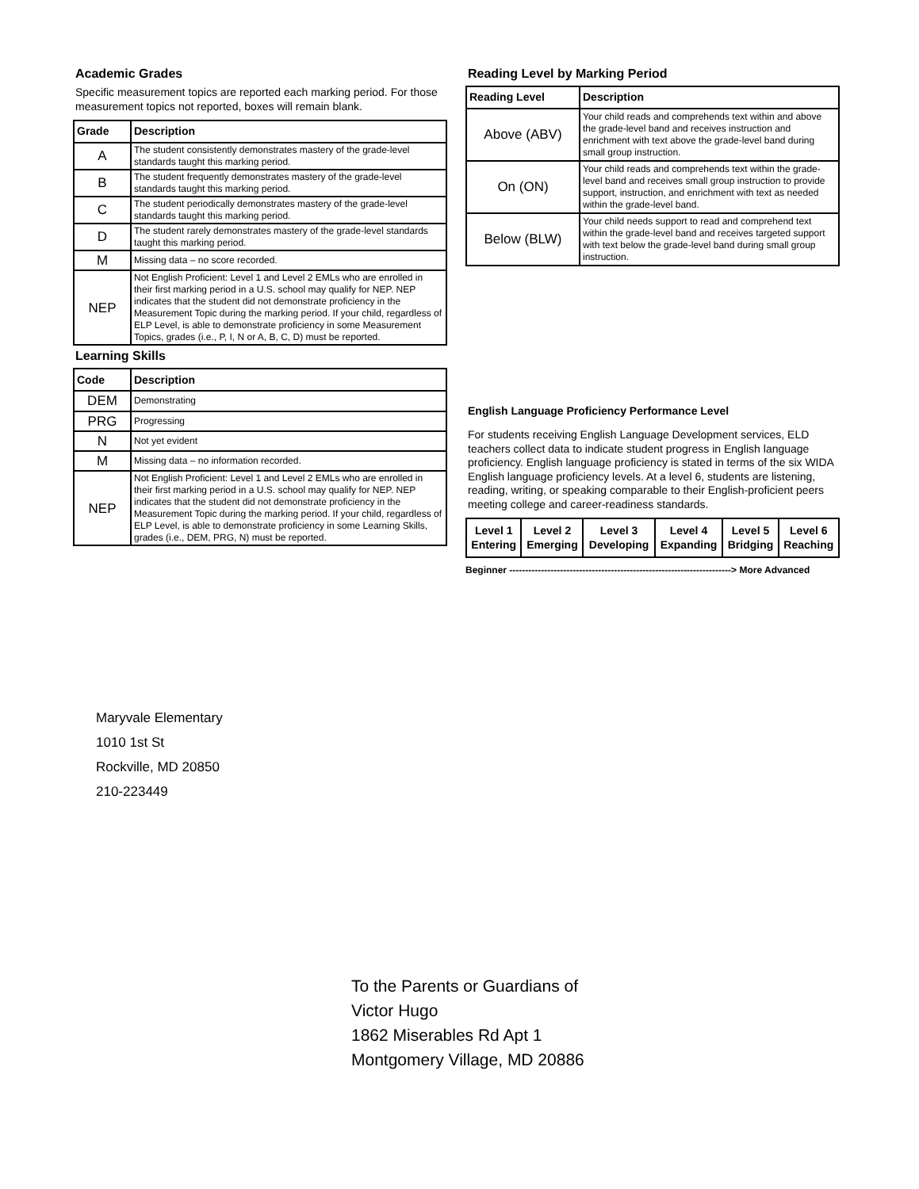Academic Grades
Specific measurement topics are reported each marking period. For those measurement topics not reported, boxes will remain blank.
| Grade | Description |
| --- | --- |
| A | The student consistently demonstrates mastery of the grade-level standards taught this marking period. |
| B | The student frequently demonstrates mastery of the grade-level standards taught this marking period. |
| C | The student periodically demonstrates mastery of the grade-level standards taught this marking period. |
| D | The student rarely demonstrates mastery of the grade-level standards taught this marking period. |
| M | Missing data – no score recorded. |
| NEP | Not English Proficient: Level 1 and Level 2 EMLs who are enrolled in their first marking period in a U.S. school may qualify for NEP. NEP indicates that the student did not demonstrate proficiency in the Measurement Topic during the marking period. If your child, regardless of ELP Level, is able to demonstrate proficiency in some Measurement Topics, grades (i.e., P, I, N or A, B, C, D) must be reported. |
Learning Skills
| Code | Description |
| --- | --- |
| DEM | Demonstrating |
| PRG | Progressing |
| N | Not yet evident |
| M | Missing data – no information recorded. |
| NEP | Not English Proficient: Level 1 and Level 2 EMLs who are enrolled in their first marking period in a U.S. school may qualify for NEP. NEP indicates that the student did not demonstrate proficiency in the Measurement Topic during the marking period. If your child, regardless of ELP Level, is able to demonstrate proficiency in some Learning Skills, grades (i.e., DEM, PRG, N) must be reported. |
Reading Level by Marking Period
| Reading Level | Description |
| --- | --- |
| Above (ABV) | Your child reads and comprehends text within and above the grade-level band and receives instruction and enrichment with text above the grade-level band during small group instruction. |
| On (ON) | Your child reads and comprehends text within the grade-level band and receives small group instruction to provide support, instruction, and enrichment with text as needed within the grade-level band. |
| Below (BLW) | Your child needs support to read and comprehend text within the grade-level band and receives targeted support with text below the grade-level band during small group instruction. |
English Language Proficiency Performance Level
For students receiving English Language Development services, ELD teachers collect data to indicate student progress in English language proficiency. English language proficiency is stated in terms of the six WIDA English language proficiency levels. At a level 6, students are listening, reading, writing, or speaking comparable to their English-proficient peers meeting college and career-readiness standards.
| Level 1 Entering | Level 2 Emerging | Level 3 Developing | Level 4 Expanding | Level 5 Bridging | Level 6 Reaching |
Beginner ----------------------------------------------------------------------> More Advanced
Maryvale Elementary
1010 1st St
Rockville, MD 20850
210-223449
To the Parents or Guardians of
Victor Hugo
1862 Miserables Rd Apt 1
Montgomery Village, MD 20886